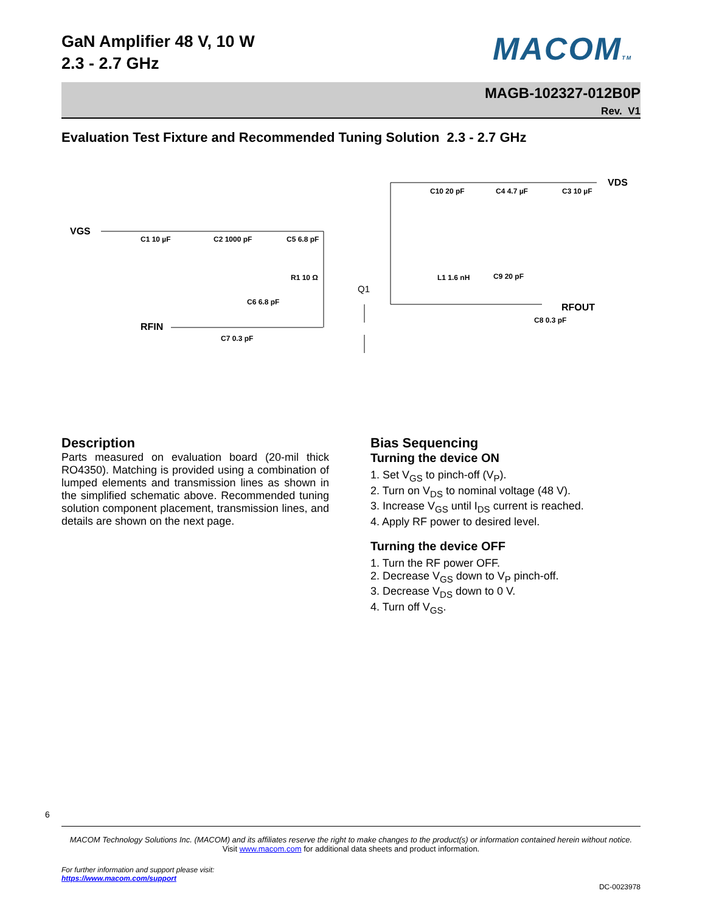GaN Amplifier 48 V, 10 W
2.3 - 2.7 GHz
MACOMTM
MAGB-102327-012B0P
Rev. V1
Evaluation Test Fixture and Recommended Tuning Solution 2.3 - 2.7 GHz
VGS
C1 10 µF
C2 1000 pF
C5 6.8 pF
C10 20 pF
C4 4.7 µF
C3 10 µF
VDS
R1 10 Ω
C6 6.8 pF
Q1
L1 1.6 nH
C9 20 pF
RFOUT
RFIN
C7 0.3 pF
C8 0.3 pF
Description
Parts measured on evaluation board (20-mil thick RO4350). Matching is provided using a combination of lumped elements and transmission lines as shown in the simplified schematic above. Recommended tuning solution component placement, transmission lines, and details are shown on the next page.
Bias Sequencing
Turning the device ON
1. Set V<sub>GS</sub> to pinch-off (V<sub>P</sub>).
2. Turn on V<sub>DS</sub> to nominal voltage (48 V).
3. Increase V<sub>GS</sub> until I<sub>DS</sub> current is reached.
4. Apply RF power to desired level.
Turning the device OFF
1. Turn the RF power OFF.
2. Decrease V<sub>GS</sub> down to V<sub>P</sub> pinch-off.
3. Decrease V<sub>DS</sub> down to 0 V.
4. Turn off V<sub>GS</sub>.
6
MACOM Technology Solutions Inc. (MACOM) and its affiliates reserve the right to make changes to the product(s) or information contained herein without notice.
Visit www.macom.com for additional data sheets and product information.
For further information and support please visit:
https://www.macom.com/support
DC-0023978